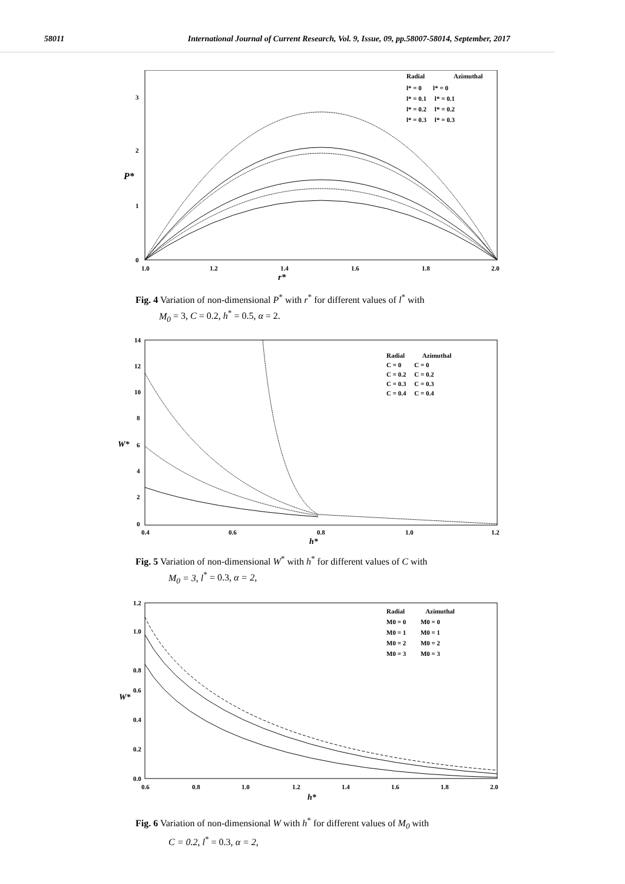58011 International Journal of Current Research, Vol. 9, Issue, 09, pp.58007-58014, September, 2017
3
2
1
0
1.0
1.2
1.4
1.6
1.8
2.0
P*
r*
Radial
Azimuthal
l* = 0 l* = 0
l* = 0.1 l* = 0.1
l* = 0.2 l* = 0.2
l* = 0.3 l* = 0.3
Fig. 4 Variation of non-dimensional P<sup>*</sup> with r<sup>*</sup> for different values of l<sup>*</sup> with
M<sub>0</sub> = 3, C = 0.2, h<sup>*</sup> = 0.5, α = 2.
14
12
10
8
6
4
2
0
0.4
0.6
0.8
1.0
1.2
W*
h*
Radial Azimuthal
C = 0 C = 0
C = 0.2 C = 0.2
C = 0.3 C = 0.3
C = 0.4 C = 0.4
Fig. 5 Variation of non-dimensional W<sup>*</sup> with h<sup>*</sup> for different values of C with
M<sub>0</sub> = 3, l<sup>*</sup> = 0.3, α = 2,
1.2
1.0
0.8
0.6
0.4
0.2
0.0
0.6
0.8
1.0
1.2
1.4
1.6
1.8
2.0
W*
h*
Radial Azimuthal
M0 = 0 M0 = 0
M0 = 1 M0 = 1
M0 = 2 M0 = 2
M0 = 3 M0 = 3
Fig. 6 Variation of non-dimensional W with h<sup>*</sup> for different values of M<sub>0</sub> with
C = 0.2, l<sup>*</sup> = 0.3, α = 2,